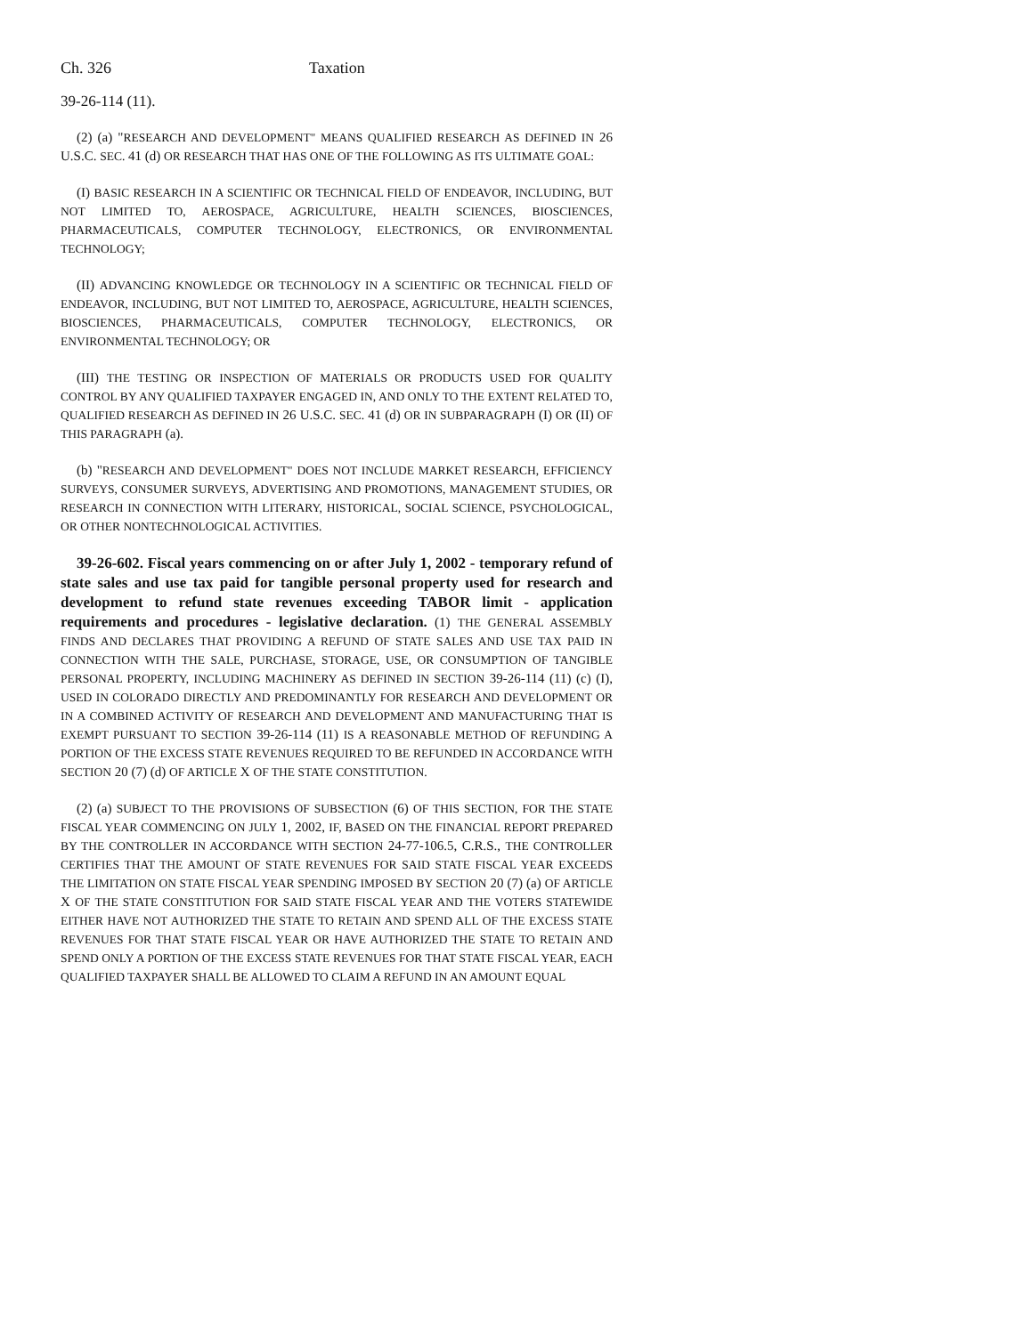Ch. 326 Taxation
39-26-114 (11).
(2) (a) "RESEARCH AND DEVELOPMENT" MEANS QUALIFIED RESEARCH AS DEFINED IN 26 U.S.C. SEC. 41 (d) OR RESEARCH THAT HAS ONE OF THE FOLLOWING AS ITS ULTIMATE GOAL:
(I) BASIC RESEARCH IN A SCIENTIFIC OR TECHNICAL FIELD OF ENDEAVOR, INCLUDING, BUT NOT LIMITED TO, AEROSPACE, AGRICULTURE, HEALTH SCIENCES, BIOSCIENCES, PHARMACEUTICALS, COMPUTER TECHNOLOGY, ELECTRONICS, OR ENVIRONMENTAL TECHNOLOGY;
(II) ADVANCING KNOWLEDGE OR TECHNOLOGY IN A SCIENTIFIC OR TECHNICAL FIELD OF ENDEAVOR, INCLUDING, BUT NOT LIMITED TO, AEROSPACE, AGRICULTURE, HEALTH SCIENCES, BIOSCIENCES, PHARMACEUTICALS, COMPUTER TECHNOLOGY, ELECTRONICS, OR ENVIRONMENTAL TECHNOLOGY; OR
(III) THE TESTING OR INSPECTION OF MATERIALS OR PRODUCTS USED FOR QUALITY CONTROL BY ANY QUALIFIED TAXPAYER ENGAGED IN, AND ONLY TO THE EXTENT RELATED TO, QUALIFIED RESEARCH AS DEFINED IN 26 U.S.C. SEC. 41 (d) OR IN SUBPARAGRAPH (I) OR (II) OF THIS PARAGRAPH (a).
(b) "RESEARCH AND DEVELOPMENT" DOES NOT INCLUDE MARKET RESEARCH, EFFICIENCY SURVEYS, CONSUMER SURVEYS, ADVERTISING AND PROMOTIONS, MANAGEMENT STUDIES, OR RESEARCH IN CONNECTION WITH LITERARY, HISTORICAL, SOCIAL SCIENCE, PSYCHOLOGICAL, OR OTHER NONTECHNOLOGICAL ACTIVITIES.
39-26-602. Fiscal years commencing on or after July 1, 2002 - temporary refund of state sales and use tax paid for tangible personal property used for research and development to refund state revenues exceeding TABOR limit - application requirements and procedures - legislative declaration. (1) THE GENERAL ASSEMBLY FINDS AND DECLARES THAT PROVIDING A REFUND OF STATE SALES AND USE TAX PAID IN CONNECTION WITH THE SALE, PURCHASE, STORAGE, USE, OR CONSUMPTION OF TANGIBLE PERSONAL PROPERTY, INCLUDING MACHINERY AS DEFINED IN SECTION 39-26-114 (11) (c) (I), USED IN COLORADO DIRECTLY AND PREDOMINANTLY FOR RESEARCH AND DEVELOPMENT OR IN A COMBINED ACTIVITY OF RESEARCH AND DEVELOPMENT AND MANUFACTURING THAT IS EXEMPT PURSUANT TO SECTION 39-26-114 (11) IS A REASONABLE METHOD OF REFUNDING A PORTION OF THE EXCESS STATE REVENUES REQUIRED TO BE REFUNDED IN ACCORDANCE WITH SECTION 20 (7) (d) OF ARTICLE X OF THE STATE CONSTITUTION.
(2) (a) SUBJECT TO THE PROVISIONS OF SUBSECTION (6) OF THIS SECTION, FOR THE STATE FISCAL YEAR COMMENCING ON JULY 1, 2002, IF, BASED ON THE FINANCIAL REPORT PREPARED BY THE CONTROLLER IN ACCORDANCE WITH SECTION 24-77-106.5, C.R.S., THE CONTROLLER CERTIFIES THAT THE AMOUNT OF STATE REVENUES FOR SAID STATE FISCAL YEAR EXCEEDS THE LIMITATION ON STATE FISCAL YEAR SPENDING IMPOSED BY SECTION 20 (7) (a) OF ARTICLE X OF THE STATE CONSTITUTION FOR SAID STATE FISCAL YEAR AND THE VOTERS STATEWIDE EITHER HAVE NOT AUTHORIZED THE STATE TO RETAIN AND SPEND ALL OF THE EXCESS STATE REVENUES FOR THAT STATE FISCAL YEAR OR HAVE AUTHORIZED THE STATE TO RETAIN AND SPEND ONLY A PORTION OF THE EXCESS STATE REVENUES FOR THAT STATE FISCAL YEAR, EACH QUALIFIED TAXPAYER SHALL BE ALLOWED TO CLAIM A REFUND IN AN AMOUNT EQUAL